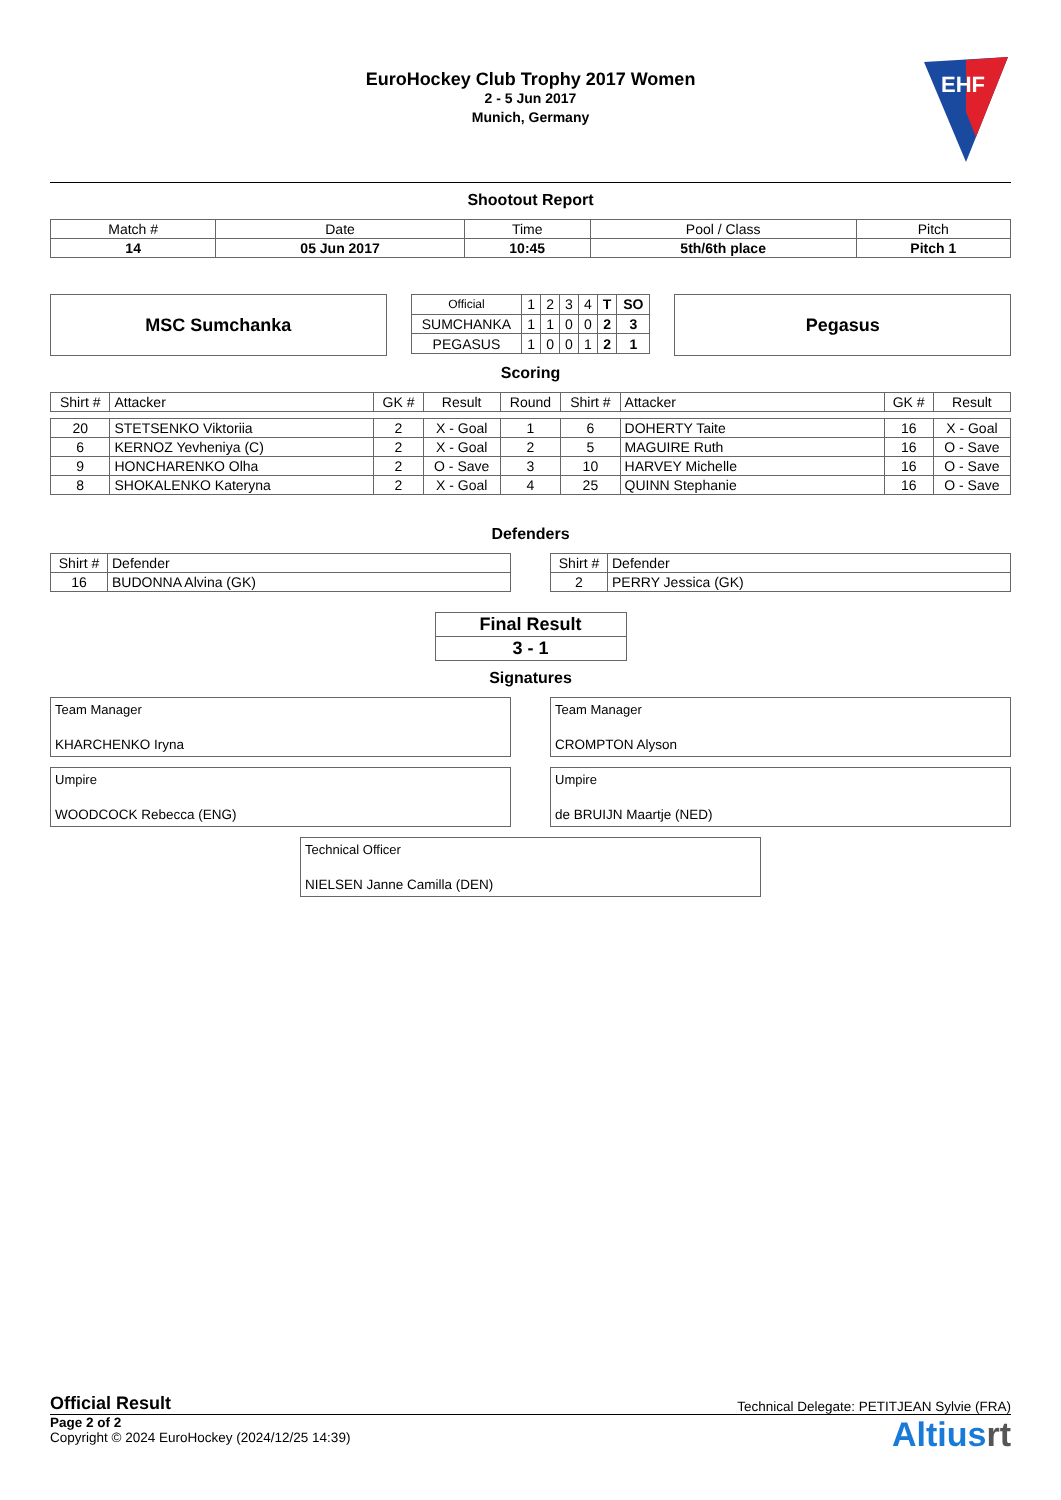EuroHockey Club Trophy 2017 Women
2 - 5 Jun 2017
Munich, Germany
EHF
Shootout Report
| Match # | Date | Time | Pool / Class | Pitch |
| 14 | 05 Jun 2017 | 10:45 | 5th/6th place | Pitch 1 |
MSC Sumchanka
| Official | 1 | 2 | 3 | 4 | T | SO |
| SUMCHANKA | 1 | 1 | 0 | 0 | 2 | 3 |
| PEGASUS | 1 | 0 | 0 | 1 | 2 | 1 |
Pegasus
Scoring
| Shirt # | Attacker | GK # | Result | Round | Shirt # | Attacker | GK # | Result |
| 20 | STETSENKO Viktoriia | 2 | X - Goal | 1 | 6 | DOHERTY Taite | 16 | X - Goal |
| 6 | KERNOZ Yevheniya (C) | 2 | X - Goal | 2 | 5 | MAGUIRE Ruth | 16 | O - Save |
| 9 | HONCHARENKO Olha | 2 | O - Save | 3 | 10 | HARVEY Michelle | 16 | O - Save |
| 8 | SHOKALENKO Kateryna | 2 | X - Goal | 4 | 25 | QUINN Stephanie | 16 | O - Save |
Defenders
| Shirt # | Defender |
| 16 | BUDONNA Alvina (GK) |
| Shirt # | Defender |
| 2 | PERRY Jessica (GK) |
| Final Result |
| 3 - 1 |
Signatures
Team Manager
KHARCHENKO Iryna
Team Manager
CROMPTON Alyson
Umpire
WOODCOCK Rebecca (ENG)
Umpire
de BRUIJN Maartje (NED)
Technical Officer
NIELSEN Janne Camilla (DEN)
Official Result Technical Delegate: PETITJEAN Sylvie (FRA)
Page 2 of 2
Copyright © 2024 EuroHockey (2024/12/25 14:39)
Altiusrt